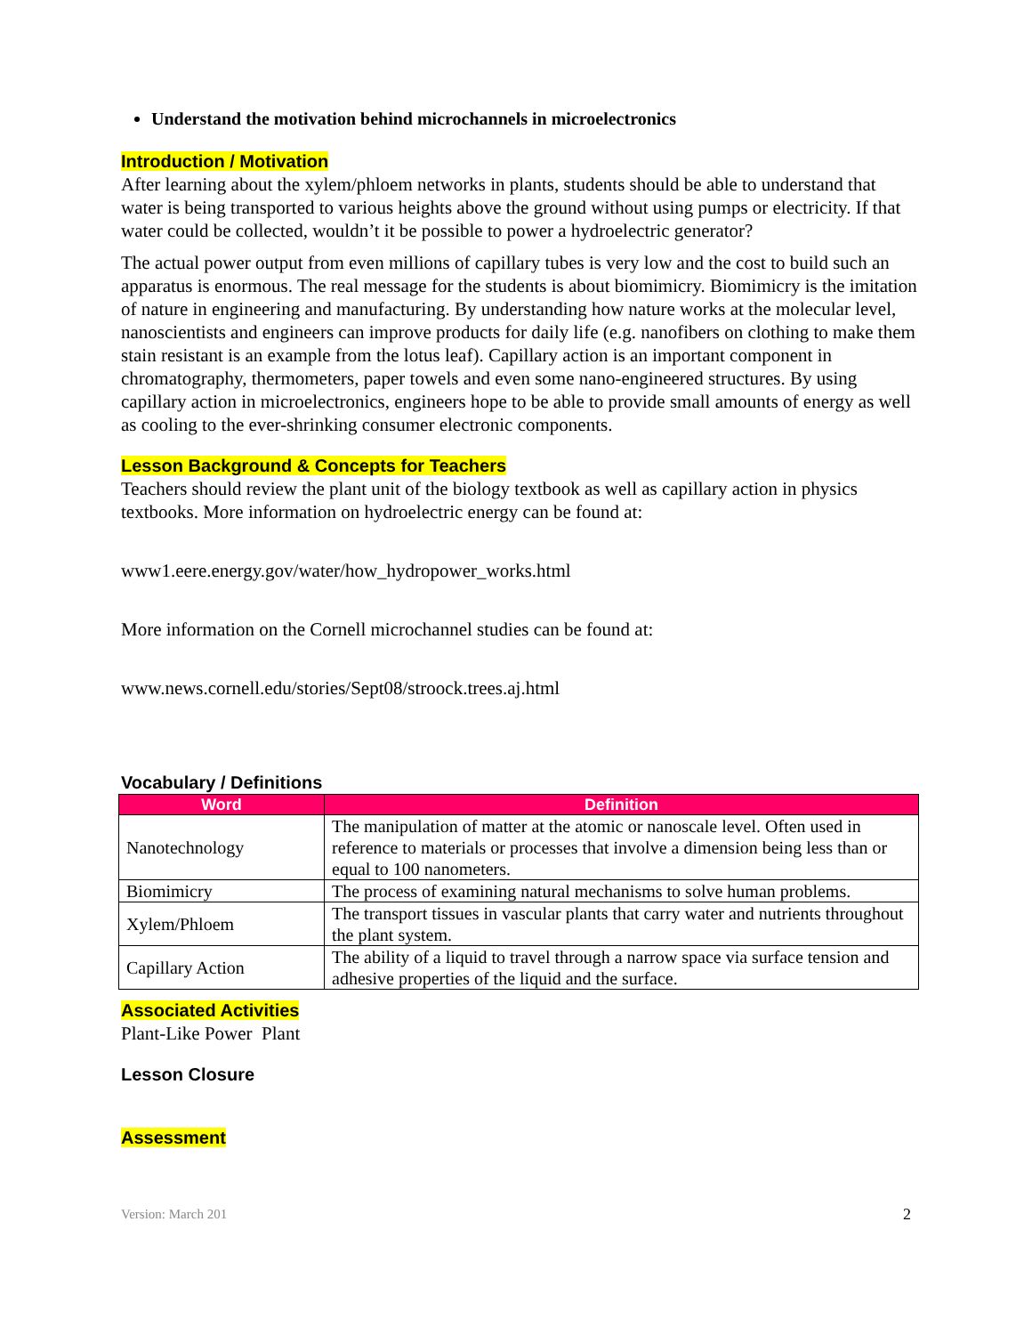Understand the motivation behind microchannels in microelectronics
Introduction / Motivation
After learning about the xylem/phloem networks in plants, students should be able to understand that water is being transported to various heights above the ground without using pumps or electricity. If that water could be collected, wouldn’t it be possible to power a hydroelectric generator?
The actual power output from even millions of capillary tubes is very low and the cost to build such an apparatus is enormous. The real message for the students is about biomimicry. Biomimicry is the imitation of nature in engineering and manufacturing. By understanding how nature works at the molecular level, nanoscientists and engineers can improve products for daily life (e.g. nanofibers on clothing to make them stain resistant is an example from the lotus leaf). Capillary action is an important component in chromatography, thermometers, paper towels and even some nano-engineered structures. By using capillary action in microelectronics, engineers hope to be able to provide small amounts of energy as well as cooling to the ever-shrinking consumer electronic components.
Lesson Background & Concepts for Teachers
Teachers should review the plant unit of the biology textbook as well as capillary action in physics textbooks. More information on hydroelectric energy can be found at:
www1.eere.energy.gov/water/how_hydropower_works.html
More information on the Cornell microchannel studies can be found at:
www.news.cornell.edu/stories/Sept08/stroock.trees.aj.html
Vocabulary / Definitions
| Word | Definition |
| --- | --- |
| Nanotechnology | The manipulation of matter at the atomic or nanoscale level. Often used in reference to materials or processes that involve a dimension being less than or equal to 100 nanometers. |
| Biomimicry | The process of examining natural mechanisms to solve human problems. |
| Xylem/Phloem | The transport tissues in vascular plants that carry water and nutrients throughout the plant system. |
| Capillary Action | The ability of a liquid to travel through a narrow space via surface tension and adhesive properties of the liquid and the surface. |
Associated Activities
Plant-Like Power Plant
Lesson Closure
Assessment
Version: March 201 2